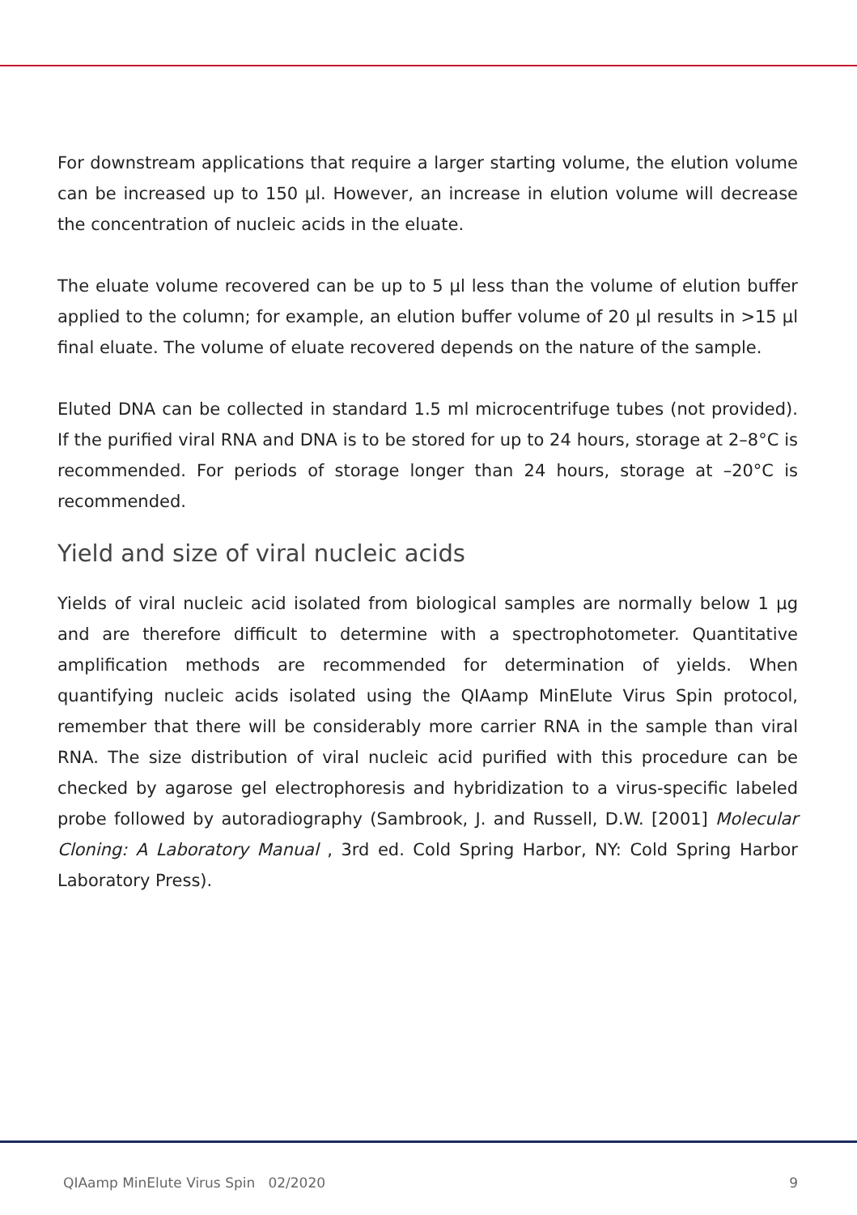For downstream applications that require a larger starting volume, the elution volume can be increased up to 150 µl. However, an increase in elution volume will decrease the concentration of nucleic acids in the eluate.
The eluate volume recovered can be up to 5 µl less than the volume of elution buffer applied to the column; for example, an elution buffer volume of 20 µl results in >15 µl final eluate. The volume of eluate recovered depends on the nature of the sample.
Eluted DNA can be collected in standard 1.5 ml microcentrifuge tubes (not provided). If the purified viral RNA and DNA is to be stored for up to 24 hours, storage at 2–8°C is recommended. For periods of storage longer than 24 hours, storage at –20°C is recommended.
Yield and size of viral nucleic acids
Yields of viral nucleic acid isolated from biological samples are normally below 1 µg and are therefore difficult to determine with a spectrophotometer. Quantitative amplification methods are recommended for determination of yields. When quantifying nucleic acids isolated using the QIAamp MinElute Virus Spin protocol, remember that there will be considerably more carrier RNA in the sample than viral RNA. The size distribution of viral nucleic acid purified with this procedure can be checked by agarose gel electrophoresis and hybridization to a virus-specific labeled probe followed by autoradiography (Sambrook, J. and Russell, D.W. [2001] Molecular Cloning: A Laboratory Manual , 3rd ed. Cold Spring Harbor, NY: Cold Spring Harbor Laboratory Press).
QIAamp MinElute Virus Spin 02/2020 9